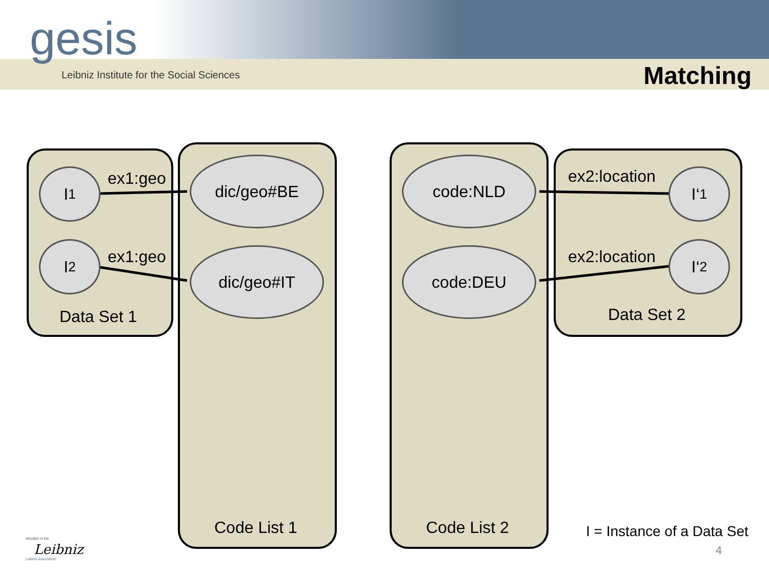gesis
Leibniz Institute for the Social Sciences
Matching
I<sub>1</sub>
I<sub>2</sub>
ex1:geo
ex1:geo
Data Set 1
dic/geo#BE
dic/geo#IT
Code List 1
code:NLD
code:DEU
Code List 2
ex2:location
ex2:location
I‘<sub>1</sub>
I‘<sub>2</sub>
Data Set 2
I = Instance of a Data Set
4
Member of the
Leibniz
Leibniz Association